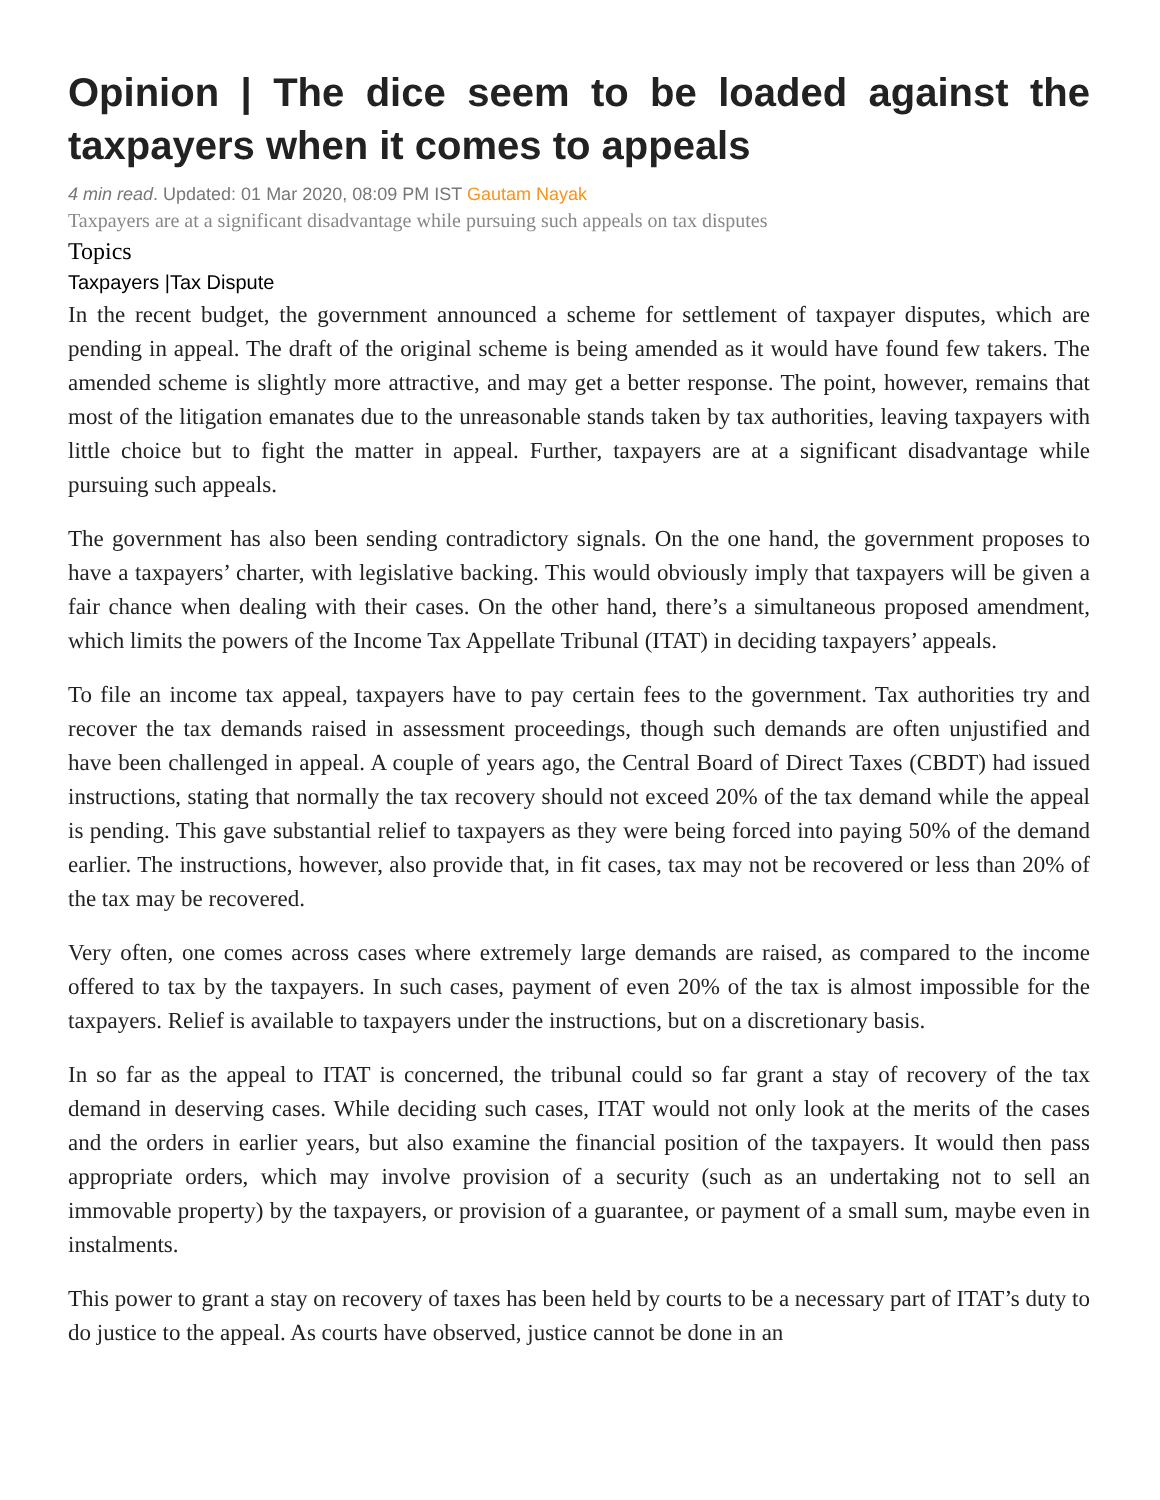Opinion | The dice seem to be loaded against the taxpayers when it comes to appeals
4 min read. Updated: 01 Mar 2020, 08:09 PM IST Gautam Nayak
Taxpayers are at a significant disadvantage while pursuing such appeals on tax disputes
Topics
Taxpayers |Tax Dispute
In the recent budget, the government announced a scheme for settlement of taxpayer disputes, which are pending in appeal. The draft of the original scheme is being amended as it would have found few takers. The amended scheme is slightly more attractive, and may get a better response. The point, however, remains that most of the litigation emanates due to the unreasonable stands taken by tax authorities, leaving taxpayers with little choice but to fight the matter in appeal. Further, taxpayers are at a significant disadvantage while pursuing such appeals.
The government has also been sending contradictory signals. On the one hand, the government proposes to have a taxpayers’ charter, with legislative backing. This would obviously imply that taxpayers will be given a fair chance when dealing with their cases. On the other hand, there’s a simultaneous proposed amendment, which limits the powers of the Income Tax Appellate Tribunal (ITAT) in deciding taxpayers’ appeals.
To file an income tax appeal, taxpayers have to pay certain fees to the government. Tax authorities try and recover the tax demands raised in assessment proceedings, though such demands are often unjustified and have been challenged in appeal. A couple of years ago, the Central Board of Direct Taxes (CBDT) had issued instructions, stating that normally the tax recovery should not exceed 20% of the tax demand while the appeal is pending. This gave substantial relief to taxpayers as they were being forced into paying 50% of the demand earlier. The instructions, however, also provide that, in fit cases, tax may not be recovered or less than 20% of the tax may be recovered.
Very often, one comes across cases where extremely large demands are raised, as compared to the income offered to tax by the taxpayers. In such cases, payment of even 20% of the tax is almost impossible for the taxpayers. Relief is available to taxpayers under the instructions, but on a discretionary basis.
In so far as the appeal to ITAT is concerned, the tribunal could so far grant a stay of recovery of the tax demand in deserving cases. While deciding such cases, ITAT would not only look at the merits of the cases and the orders in earlier years, but also examine the financial position of the taxpayers. It would then pass appropriate orders, which may involve provision of a security (such as an undertaking not to sell an immovable property) by the taxpayers, or provision of a guarantee, or payment of a small sum, maybe even in instalments.
This power to grant a stay on recovery of taxes has been held by courts to be a necessary part of ITAT’s duty to do justice to the appeal. As courts have observed, justice cannot be done in an